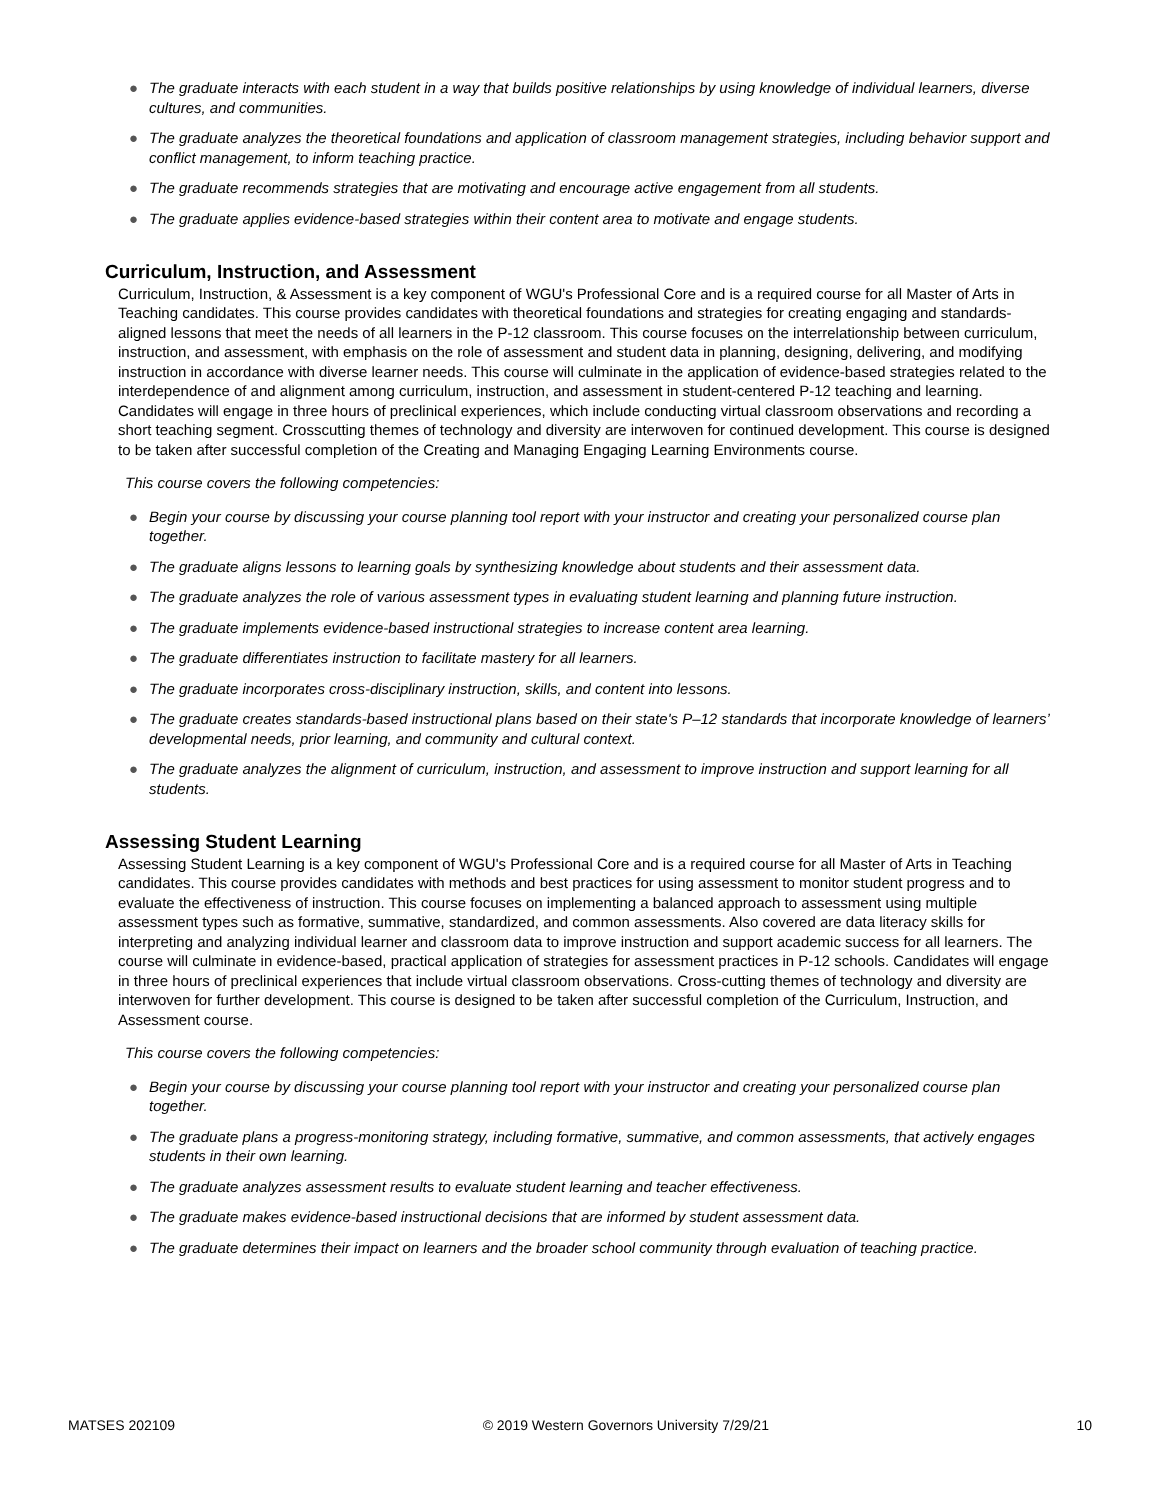● The graduate interacts with each student in a way that builds positive relationships by using knowledge of individual learners, diverse cultures, and communities.
● The graduate analyzes the theoretical foundations and application of classroom management strategies, including behavior support and conflict management, to inform teaching practice.
● The graduate recommends strategies that are motivating and encourage active engagement from all students.
● The graduate applies evidence-based strategies within their content area to motivate and engage students.
Curriculum, Instruction, and Assessment
Curriculum, Instruction, & Assessment is a key component of WGU's Professional Core and is a required course for all Master of Arts in Teaching candidates. This course provides candidates with theoretical foundations and strategies for creating engaging and standards-aligned lessons that meet the needs of all learners in the P-12 classroom. This course focuses on the interrelationship between curriculum, instruction, and assessment, with emphasis on the role of assessment and student data in planning, designing, delivering, and modifying instruction in accordance with diverse learner needs. This course will culminate in the application of evidence-based strategies related to the interdependence of and alignment among curriculum, instruction, and assessment in student-centered P-12 teaching and learning. Candidates will engage in three hours of preclinical experiences, which include conducting virtual classroom observations and recording a short teaching segment. Crosscutting themes of technology and diversity are interwoven for continued development. This course is designed to be taken after successful completion of the Creating and Managing Engaging Learning Environments course.
This course covers the following competencies:
● Begin your course by discussing your course planning tool report with your instructor and creating your personalized course plan together.
● The graduate aligns lessons to learning goals by synthesizing knowledge about students and their assessment data.
● The graduate analyzes the role of various assessment types in evaluating student learning and planning future instruction.
● The graduate implements evidence-based instructional strategies to increase content area learning.
● The graduate differentiates instruction to facilitate mastery for all learners.
● The graduate incorporates cross-disciplinary instruction, skills, and content into lessons.
● The graduate creates standards-based instructional plans based on their state's P–12 standards that incorporate knowledge of learners’ developmental needs, prior learning, and community and cultural context.
● The graduate analyzes the alignment of curriculum, instruction, and assessment to improve instruction and support learning for all students.
Assessing Student Learning
Assessing Student Learning is a key component of WGU's Professional Core and is a required course for all Master of Arts in Teaching candidates. This course provides candidates with methods and best practices for using assessment to monitor student progress and to evaluate the effectiveness of instruction. This course focuses on implementing a balanced approach to assessment using multiple assessment types such as formative, summative, standardized, and common assessments. Also covered are data literacy skills for interpreting and analyzing individual learner and classroom data to improve instruction and support academic success for all learners. The course will culminate in evidence-based, practical application of strategies for assessment practices in P-12 schools. Candidates will engage in three hours of preclinical experiences that include virtual classroom observations. Cross-cutting themes of technology and diversity are interwoven for further development. This course is designed to be taken after successful completion of the Curriculum, Instruction, and Assessment course.
This course covers the following competencies:
● Begin your course by discussing your course planning tool report with your instructor and creating your personalized course plan together.
● The graduate plans a progress-monitoring strategy, including formative, summative, and common assessments, that actively engages students in their own learning.
● The graduate analyzes assessment results to evaluate student learning and teacher effectiveness.
● The graduate makes evidence-based instructional decisions that are informed by student assessment data.
● The graduate determines their impact on learners and the broader school community through evaluation of teaching practice.
MATSES 202109 © 2019 Western Governors University 7/29/21 10